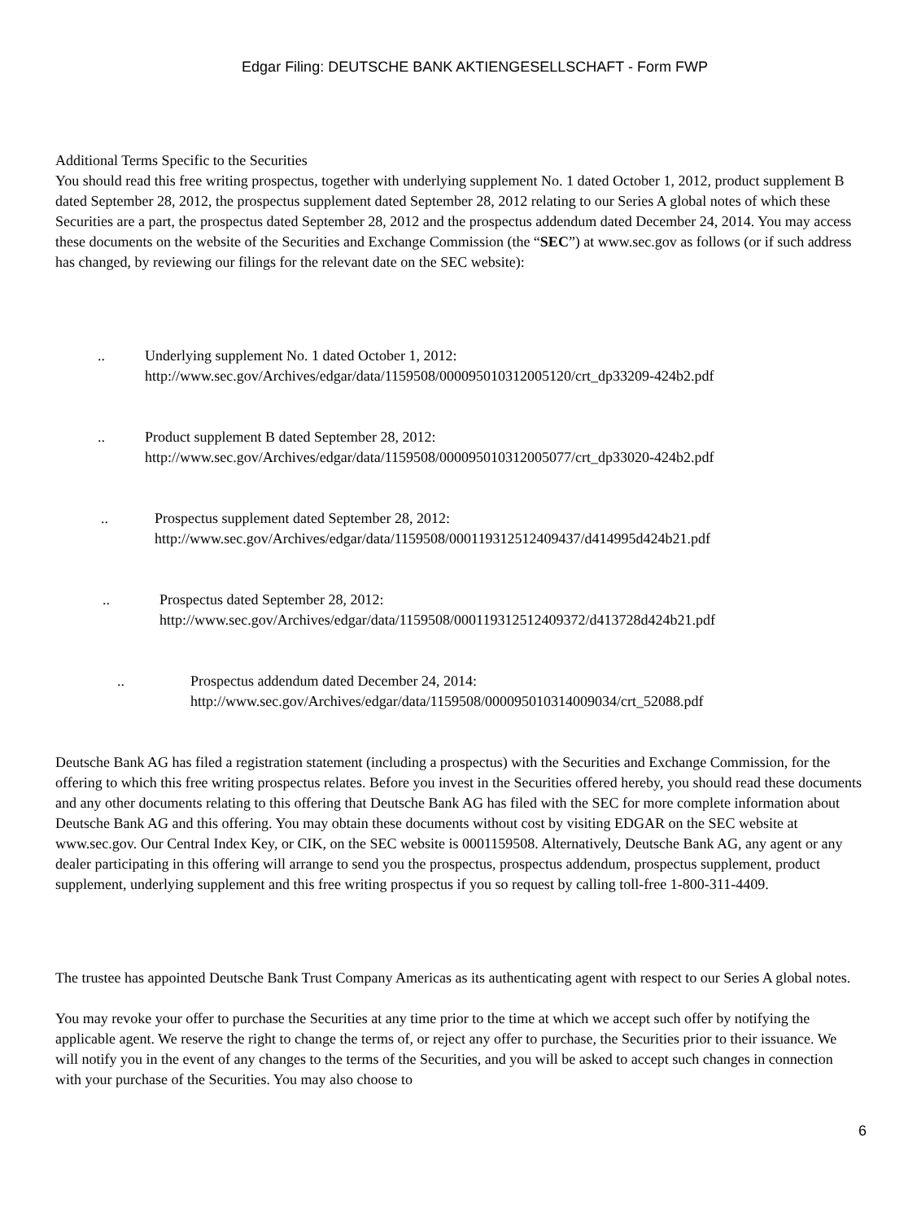Edgar Filing: DEUTSCHE BANK AKTIENGESELLSCHAFT - Form FWP
Additional Terms Specific to the Securities
You should read this free writing prospectus, together with underlying supplement No. 1 dated October 1, 2012, product supplement B dated September 28, 2012, the prospectus supplement dated September 28, 2012 relating to our Series A global notes of which these Securities are a part, the prospectus dated September 28, 2012 and the prospectus addendum dated December 24, 2014. You may access these documents on the website of the Securities and Exchange Commission (the “SEC”) at www.sec.gov as follows (or if such address has changed, by reviewing our filings for the relevant date on the SEC website):
.. Underlying supplement No. 1 dated October 1, 2012:
http://www.sec.gov/Archives/edgar/data/1159508/000095010312005120/crt_dp33209-424b2.pdf
.. Product supplement B dated September 28, 2012:
http://www.sec.gov/Archives/edgar/data/1159508/000095010312005077/crt_dp33020-424b2.pdf
.. Prospectus supplement dated September 28, 2012:
http://www.sec.gov/Archives/edgar/data/1159508/000119312512409437/d414995d424b21.pdf
.. Prospectus dated September 28, 2012:
http://www.sec.gov/Archives/edgar/data/1159508/000119312512409372/d413728d424b21.pdf
.. Prospectus addendum dated December 24, 2014:
http://www.sec.gov/Archives/edgar/data/1159508/000095010314009034/crt_52088.pdf
Deutsche Bank AG has filed a registration statement (including a prospectus) with the Securities and Exchange Commission, for the offering to which this free writing prospectus relates. Before you invest in the Securities offered hereby, you should read these documents and any other documents relating to this offering that Deutsche Bank AG has filed with the SEC for more complete information about Deutsche Bank AG and this offering. You may obtain these documents without cost by visiting EDGAR on the SEC website at www.sec.gov. Our Central Index Key, or CIK, on the SEC website is 0001159508. Alternatively, Deutsche Bank AG, any agent or any dealer participating in this offering will arrange to send you the prospectus, prospectus addendum, prospectus supplement, product supplement, underlying supplement and this free writing prospectus if you so request by calling toll-free 1-800-311-4409.
The trustee has appointed Deutsche Bank Trust Company Americas as its authenticating agent with respect to our Series A global notes.
You may revoke your offer to purchase the Securities at any time prior to the time at which we accept such offer by notifying the applicable agent. We reserve the right to change the terms of, or reject any offer to purchase, the Securities prior to their issuance. We will notify you in the event of any changes to the terms of the Securities, and you will be asked to accept such changes in connection with your purchase of the Securities. You may also choose to
6